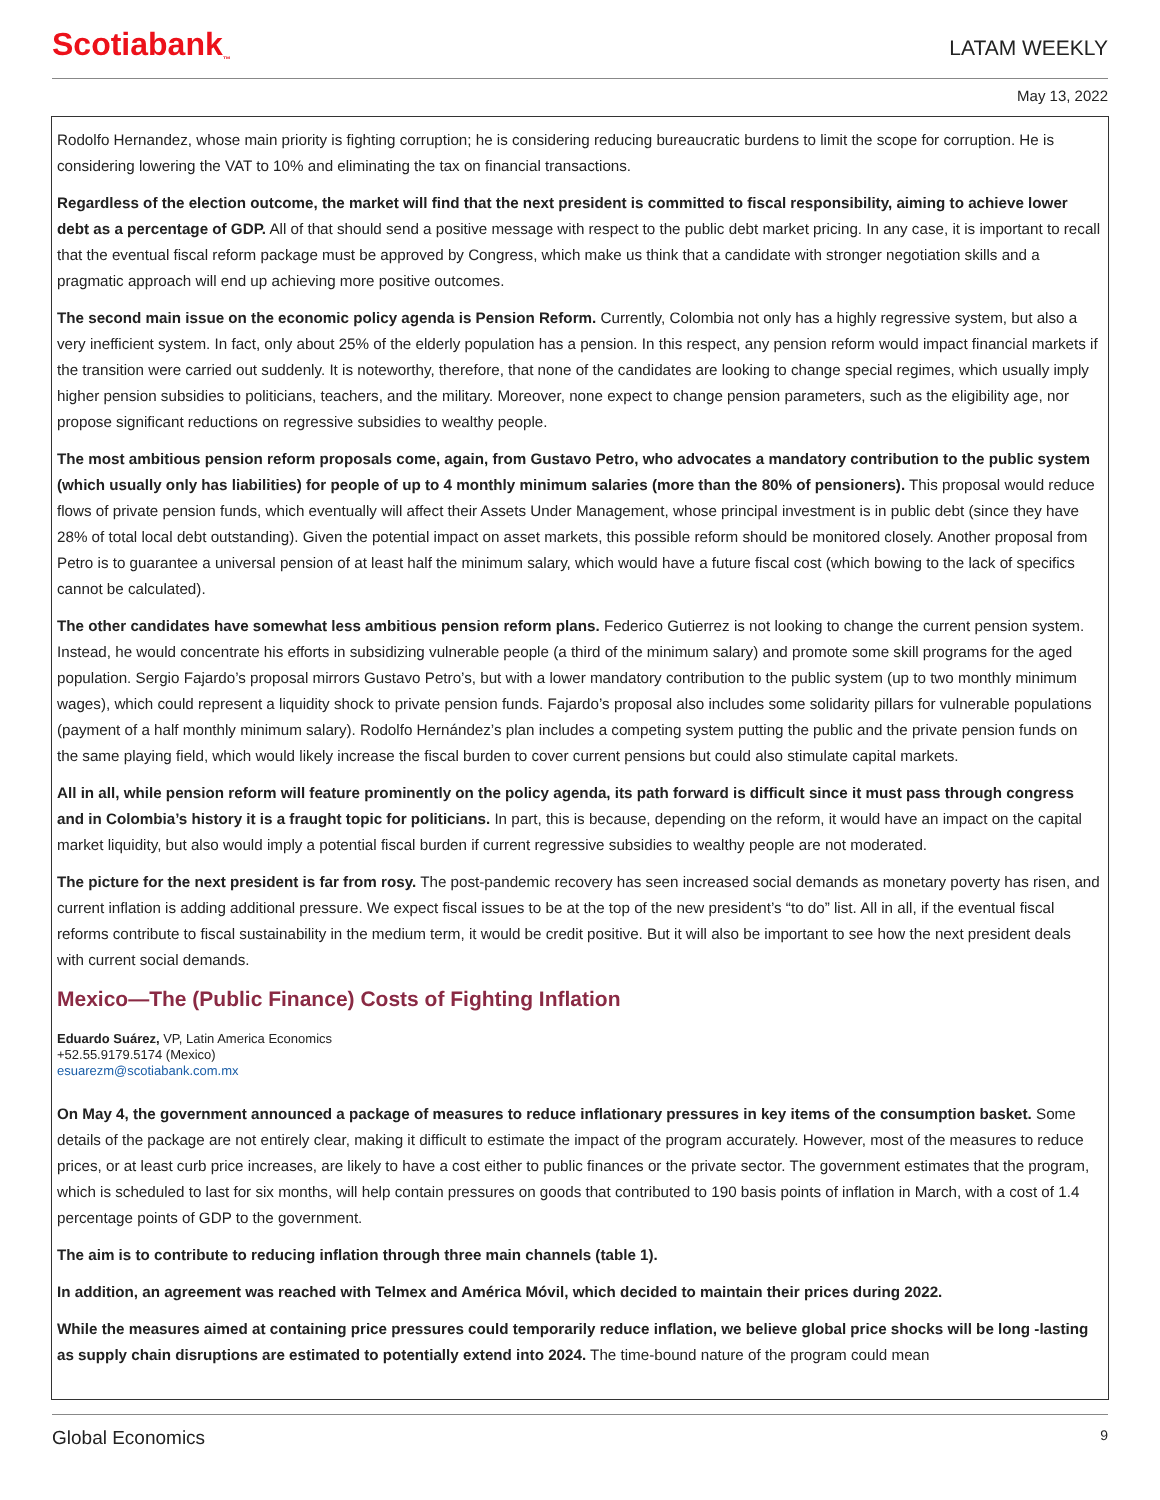Scotiabank<sub>™</sub>
LATAM WEEKLY
May 13, 2022
Rodolfo Hernandez, whose main priority is fighting corruption; he is considering reducing bureaucratic burdens to limit the scope for corruption. He is considering lowering the VAT to 10% and eliminating the tax on financial transactions.
Regardless of the election outcome, the market will find that the next president is committed to fiscal responsibility, aiming to achieve lower debt as a percentage of GDP. All of that should send a positive message with respect to the public debt market pricing. In any case, it is important to recall that the eventual fiscal reform package must be approved by Congress, which make us think that a candidate with stronger negotiation skills and a pragmatic approach will end up achieving more positive outcomes.
The second main issue on the economic policy agenda is Pension Reform. Currently, Colombia not only has a highly regressive system, but also a very inefficient system. In fact, only about 25% of the elderly population has a pension. In this respect, any pension reform would impact financial markets if the transition were carried out suddenly. It is noteworthy, therefore, that none of the candidates are looking to change special regimes, which usually imply higher pension subsidies to politicians, teachers, and the military. Moreover, none expect to change pension parameters, such as the eligibility age, nor propose significant reductions on regressive subsidies to wealthy people.
The most ambitious pension reform proposals come, again, from Gustavo Petro, who advocates a mandatory contribution to the public system (which usually only has liabilities) for people of up to 4 monthly minimum salaries (more than the 80% of pensioners). This proposal would reduce flows of private pension funds, which eventually will affect their Assets Under Management, whose principal investment is in public debt (since they have 28% of total local debt outstanding). Given the potential impact on asset markets, this possible reform should be monitored closely. Another proposal from Petro is to guarantee a universal pension of at least half the minimum salary, which would have a future fiscal cost (which bowing to the lack of specifics cannot be calculated).
The other candidates have somewhat less ambitious pension reform plans. Federico Gutierrez is not looking to change the current pension system. Instead, he would concentrate his efforts in subsidizing vulnerable people (a third of the minimum salary) and promote some skill programs for the aged population. Sergio Fajardo’s proposal mirrors Gustavo Petro’s, but with a lower mandatory contribution to the public system (up to two monthly minimum wages), which could represent a liquidity shock to private pension funds. Fajardo’s proposal also includes some solidarity pillars for vulnerable populations (payment of a half monthly minimum salary). Rodolfo Hernández’s plan includes a competing system putting the public and the private pension funds on the same playing field, which would likely increase the fiscal burden to cover current pensions but could also stimulate capital markets.
All in all, while pension reform will feature prominently on the policy agenda, its path forward is difficult since it must pass through congress and in Colombia’s history it is a fraught topic for politicians. In part, this is because, depending on the reform, it would have an impact on the capital market liquidity, but also would imply a potential fiscal burden if current regressive subsidies to wealthy people are not moderated.
The picture for the next president is far from rosy. The post-pandemic recovery has seen increased social demands as monetary poverty has risen, and current inflation is adding additional pressure. We expect fiscal issues to be at the top of the new president’s “to do” list. All in all, if the eventual fiscal reforms contribute to fiscal sustainability in the medium term, it would be credit positive. But it will also be important to see how the next president deals with current social demands.
Mexico—The (Public Finance) Costs of Fighting Inflation
Eduardo Suárez, VP, Latin America Economics
+52.55.9179.5174 (Mexico)
esuarezm@scotiabank.com.mx
On May 4, the government announced a package of measures to reduce inflationary pressures in key items of the consumption basket. Some details of the package are not entirely clear, making it difficult to estimate the impact of the program accurately. However, most of the measures to reduce prices, or at least curb price increases, are likely to have a cost either to public finances or the private sector. The government estimates that the program, which is scheduled to last for six months, will help contain pressures on goods that contributed to 190 basis points of inflation in March, with a cost of 1.4 percentage points of GDP to the government.
The aim is to contribute to reducing inflation through three main channels (table 1).
In addition, an agreement was reached with Telmex and América Móvil, which decided to maintain their prices during 2022.
While the measures aimed at containing price pressures could temporarily reduce inflation, we believe global price shocks will be long -lasting as supply chain disruptions are estimated to potentially extend into 2024. The time-bound nature of the program could mean
Global Economics 9